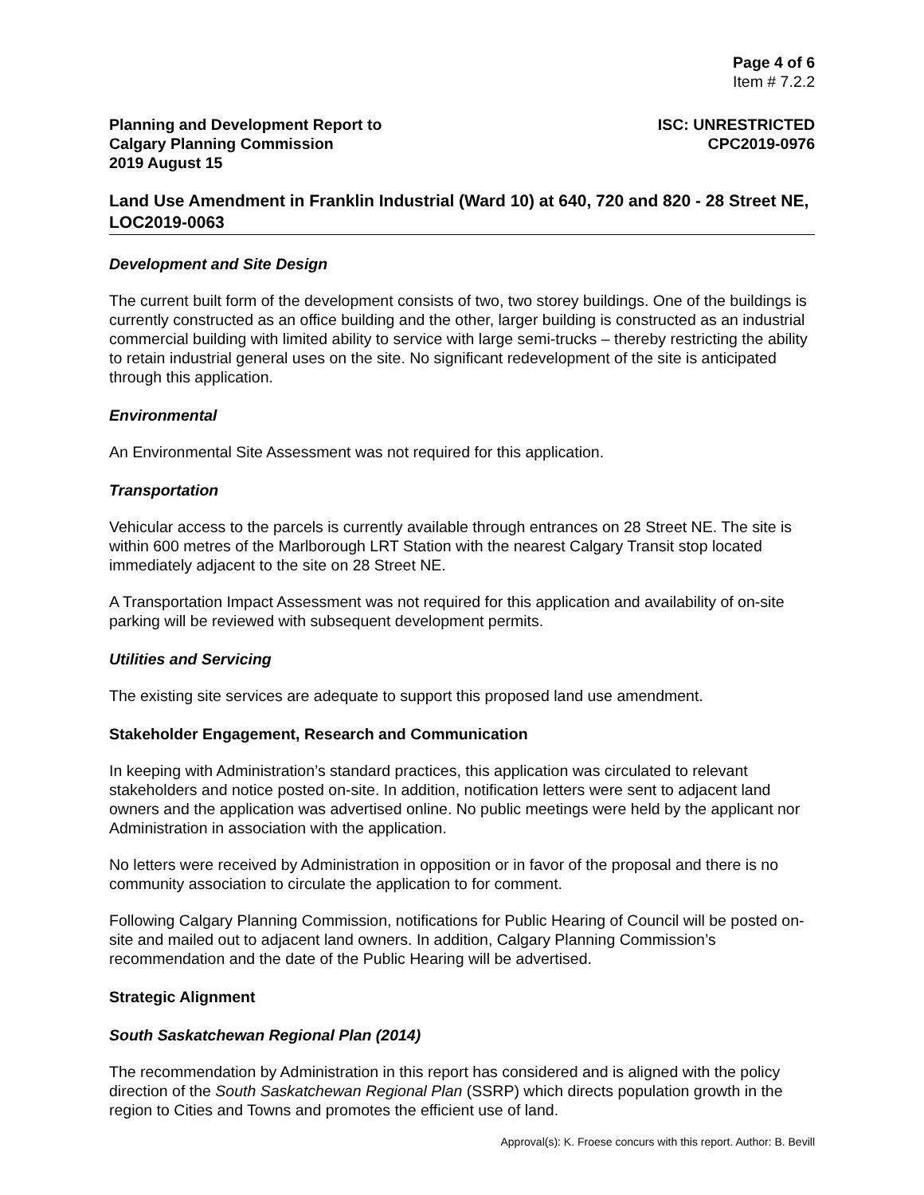Page 4 of 6
Item # 7.2.2
Planning and Development Report to
Calgary Planning Commission
2019 August 15
ISC: UNRESTRICTED
CPC2019-0976
Land Use Amendment in Franklin Industrial (Ward 10) at 640, 720 and 820 - 28 Street NE, LOC2019-0063
Development and Site Design
The current built form of the development consists of two, two storey buildings. One of the buildings is currently constructed as an office building and the other, larger building is constructed as an industrial commercial building with limited ability to service with large semi-trucks – thereby restricting the ability to retain industrial general uses on the site. No significant redevelopment of the site is anticipated through this application.
Environmental
An Environmental Site Assessment was not required for this application.
Transportation
Vehicular access to the parcels is currently available through entrances on 28 Street NE. The site is within 600 metres of the Marlborough LRT Station with the nearest Calgary Transit stop located immediately adjacent to the site on 28 Street NE.
A Transportation Impact Assessment was not required for this application and availability of on-site parking will be reviewed with subsequent development permits.
Utilities and Servicing
The existing site services are adequate to support this proposed land use amendment.
Stakeholder Engagement, Research and Communication
In keeping with Administration’s standard practices, this application was circulated to relevant stakeholders and notice posted on-site. In addition, notification letters were sent to adjacent land owners and the application was advertised online. No public meetings were held by the applicant nor Administration in association with the application.
No letters were received by Administration in opposition or in favor of the proposal and there is no community association to circulate the application to for comment.
Following Calgary Planning Commission, notifications for Public Hearing of Council will be posted on-site and mailed out to adjacent land owners. In addition, Calgary Planning Commission’s recommendation and the date of the Public Hearing will be advertised.
Strategic Alignment
South Saskatchewan Regional Plan (2014)
The recommendation by Administration in this report has considered and is aligned with the policy direction of the South Saskatchewan Regional Plan (SSRP) which directs population growth in the region to Cities and Towns and promotes the efficient use of land.
Approval(s): K. Froese concurs with this report. Author: B. Bevill